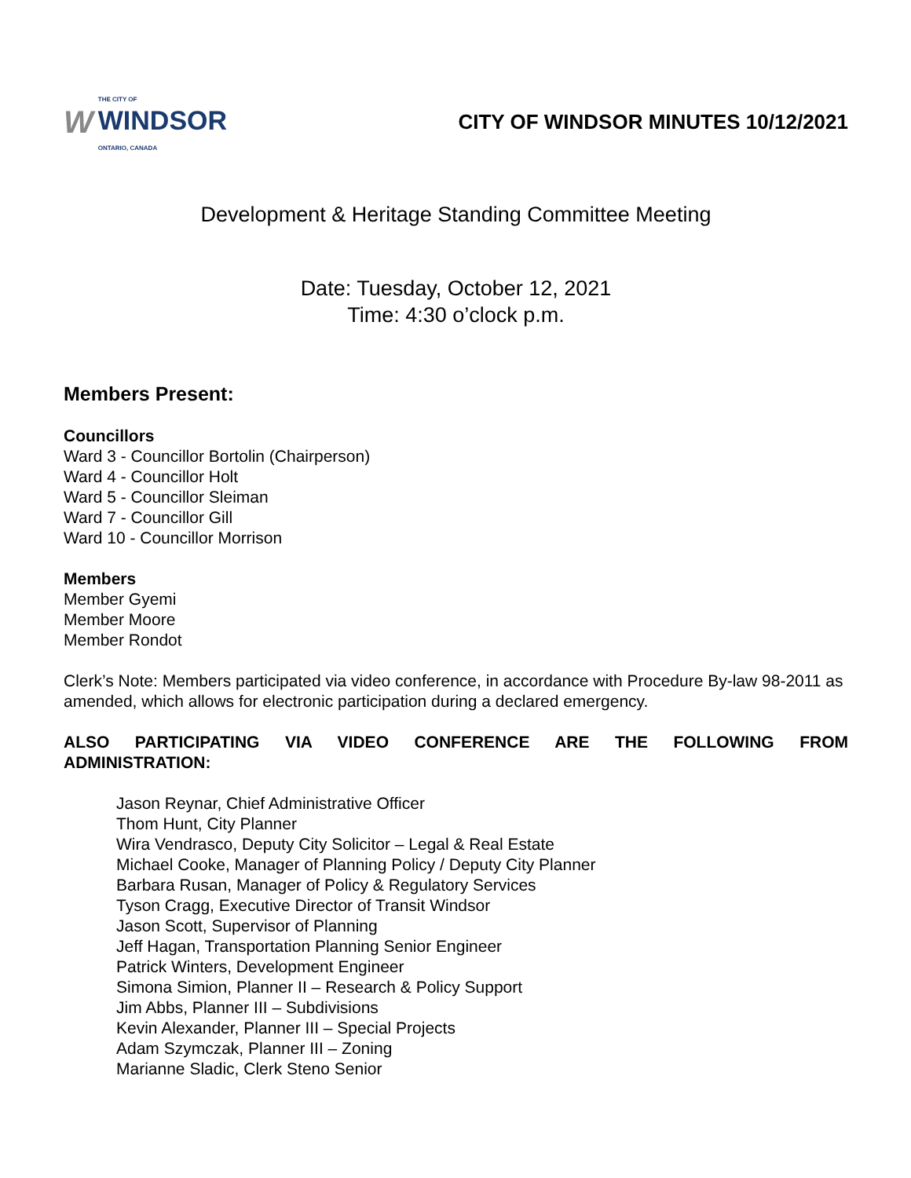W THE CITY OF
WINDSOR
ONTARIO, CANADA
CITY OF WINDSOR MINUTES 10/12/2021
Development & Heritage Standing Committee Meeting
Date: Tuesday, October 12, 2021
Time: 4:30 o’clock p.m.
Members Present:
Councillors
Ward 3 - Councillor Bortolin (Chairperson)
Ward 4 - Councillor Holt
Ward 5 - Councillor Sleiman
Ward 7 - Councillor Gill
Ward 10 - Councillor Morrison
Members
Member Gyemi
Member Moore
Member Rondot
Clerk’s Note: Members participated via video conference, in accordance with Procedure By-law 98-2011 as amended, which allows for electronic participation during a declared emergency.
ALSO PARTICIPATING VIA VIDEO CONFERENCE ARE THE FOLLOWING FROM
ADMINISTRATION:
Jason Reynar, Chief Administrative Officer
Thom Hunt, City Planner
Wira Vendrasco, Deputy City Solicitor – Legal & Real Estate
Michael Cooke, Manager of Planning Policy / Deputy City Planner
Barbara Rusan, Manager of Policy & Regulatory Services
Tyson Cragg, Executive Director of Transit Windsor
Jason Scott, Supervisor of Planning
Jeff Hagan, Transportation Planning Senior Engineer
Patrick Winters, Development Engineer
Simona Simion, Planner II – Research & Policy Support
Jim Abbs, Planner III – Subdivisions
Kevin Alexander, Planner III – Special Projects
Adam Szymczak, Planner III – Zoning
Marianne Sladic, Clerk Steno Senior